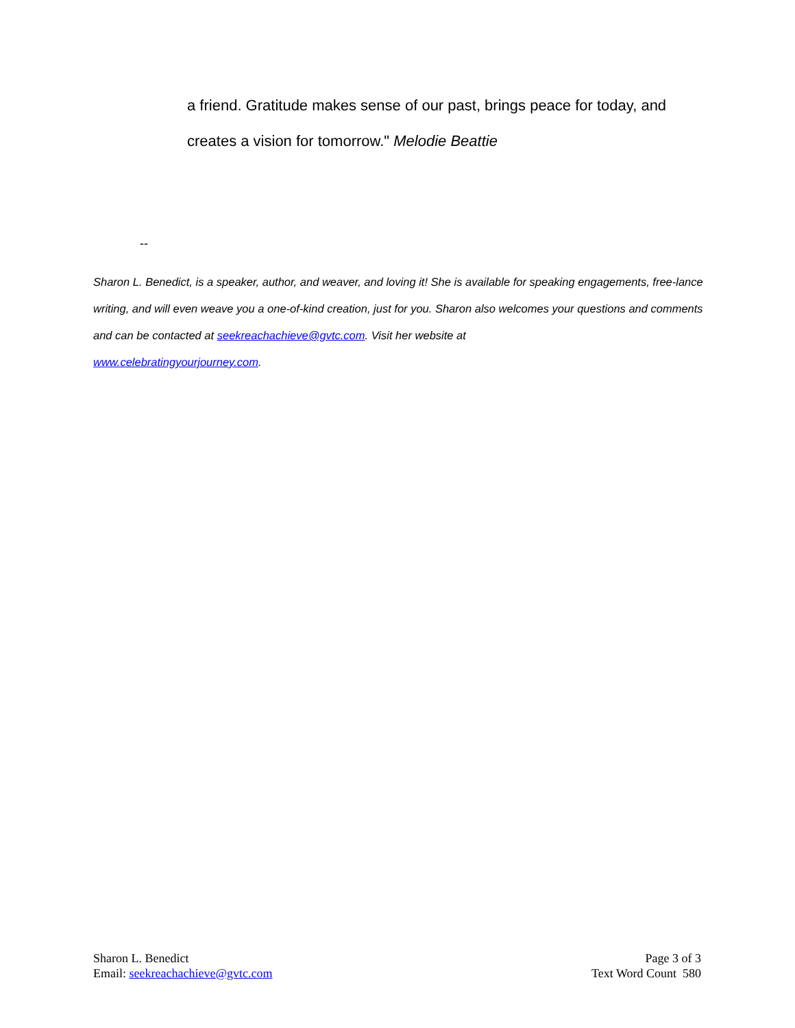a friend. Gratitude makes sense of our past, brings peace for today, and creates a vision for tomorrow." Melodie Beattie
--
Sharon L. Benedict, is a speaker, author, and weaver, and loving it! She is available for speaking engagements, free-lance writing, and will even weave you a one-of-kind creation, just for you. Sharon also welcomes your questions and comments and can be contacted at seekreachachieve@gvtc.com. Visit her website at
www.celebratingyourjourney.com.
Sharon L. Benedict
Email: seekreachachieve@gvtc.com
Page 3 of 3
Text Word Count 580